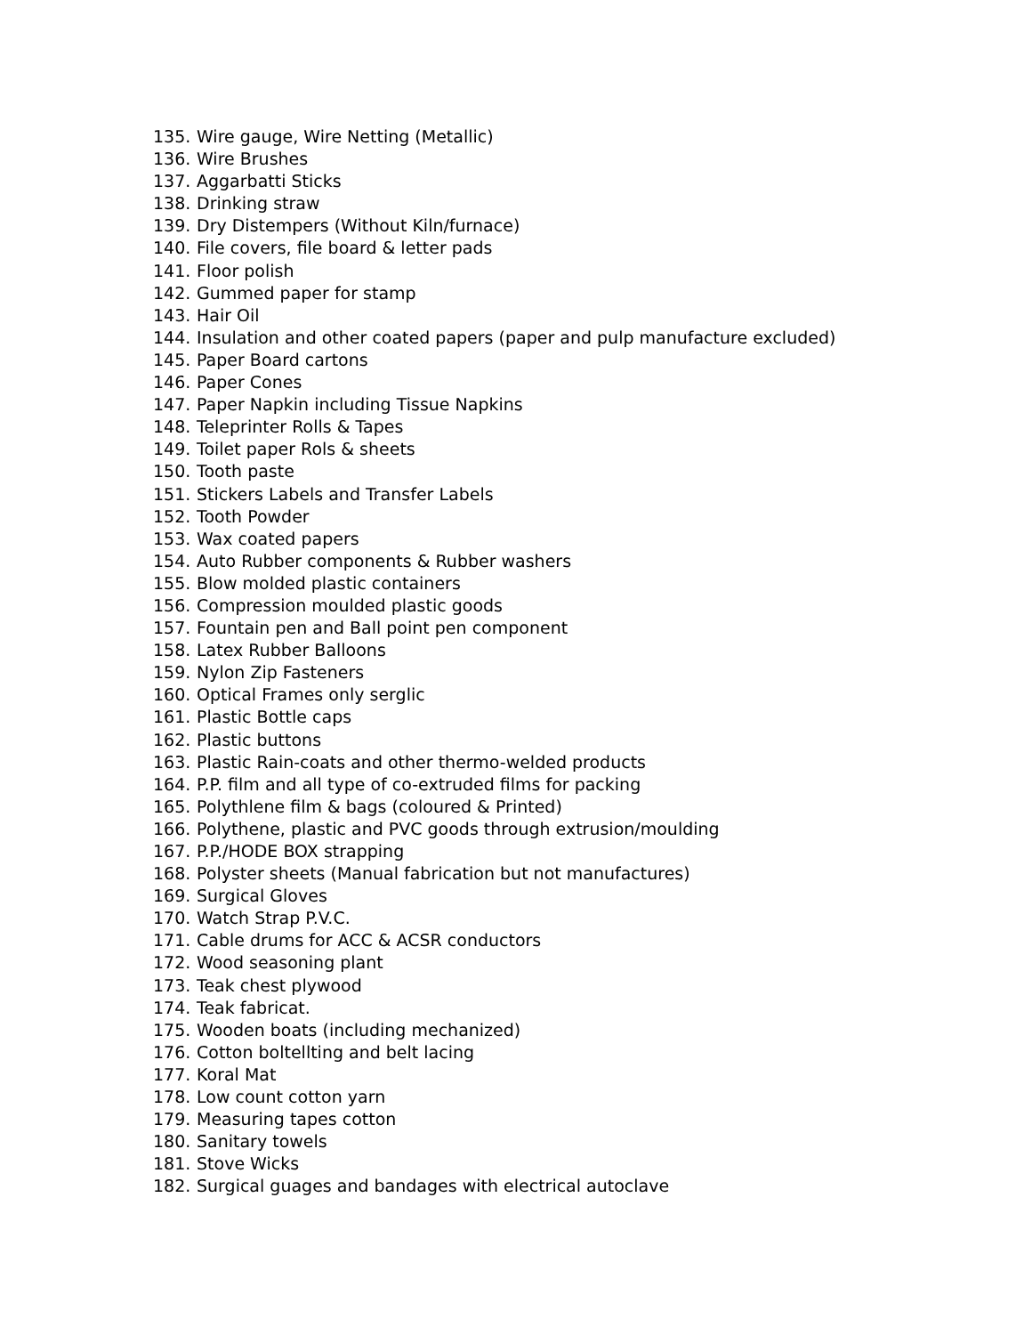135. Wire gauge, Wire Netting (Metallic)
136. Wire Brushes
137. Aggarbatti Sticks
138. Drinking straw
139. Dry Distempers (Without Kiln/furnace)
140. File covers, file board & letter pads
141. Floor polish
142. Gummed paper for stamp
143. Hair Oil
144. Insulation and other coated papers (paper and pulp manufacture excluded)
145. Paper Board cartons
146. Paper Cones
147. Paper Napkin including Tissue Napkins
148. Teleprinter Rolls & Tapes
149. Toilet paper Rols & sheets
150. Tooth paste
151. Stickers Labels and Transfer Labels
152. Tooth Powder
153. Wax coated papers
154. Auto Rubber components & Rubber washers
155. Blow molded plastic containers
156. Compression moulded plastic goods
157. Fountain pen and Ball point pen component
158. Latex Rubber Balloons
159. Nylon Zip Fasteners
160. Optical Frames only serglic
161. Plastic Bottle caps
162. Plastic buttons
163. Plastic Rain-coats and other thermo-welded products
164. P.P. film and all type of co-extruded films for packing
165. Polythlene film & bags (coloured & Printed)
166. Polythene, plastic and PVC goods through extrusion/moulding
167. P.P./HODE BOX strapping
168. Polyster sheets (Manual fabrication but not manufactures)
169. Surgical Gloves
170. Watch Strap P.V.C.
171. Cable drums for ACC & ACSR conductors
172. Wood seasoning plant
173. Teak chest plywood
174. Teak fabricat.
175. Wooden boats (including mechanized)
176. Cotton boltellting and belt lacing
177. Koral Mat
178. Low count cotton yarn
179. Measuring tapes cotton
180. Sanitary towels
181. Stove Wicks
182. Surgical guages and bandages with electrical autoclave